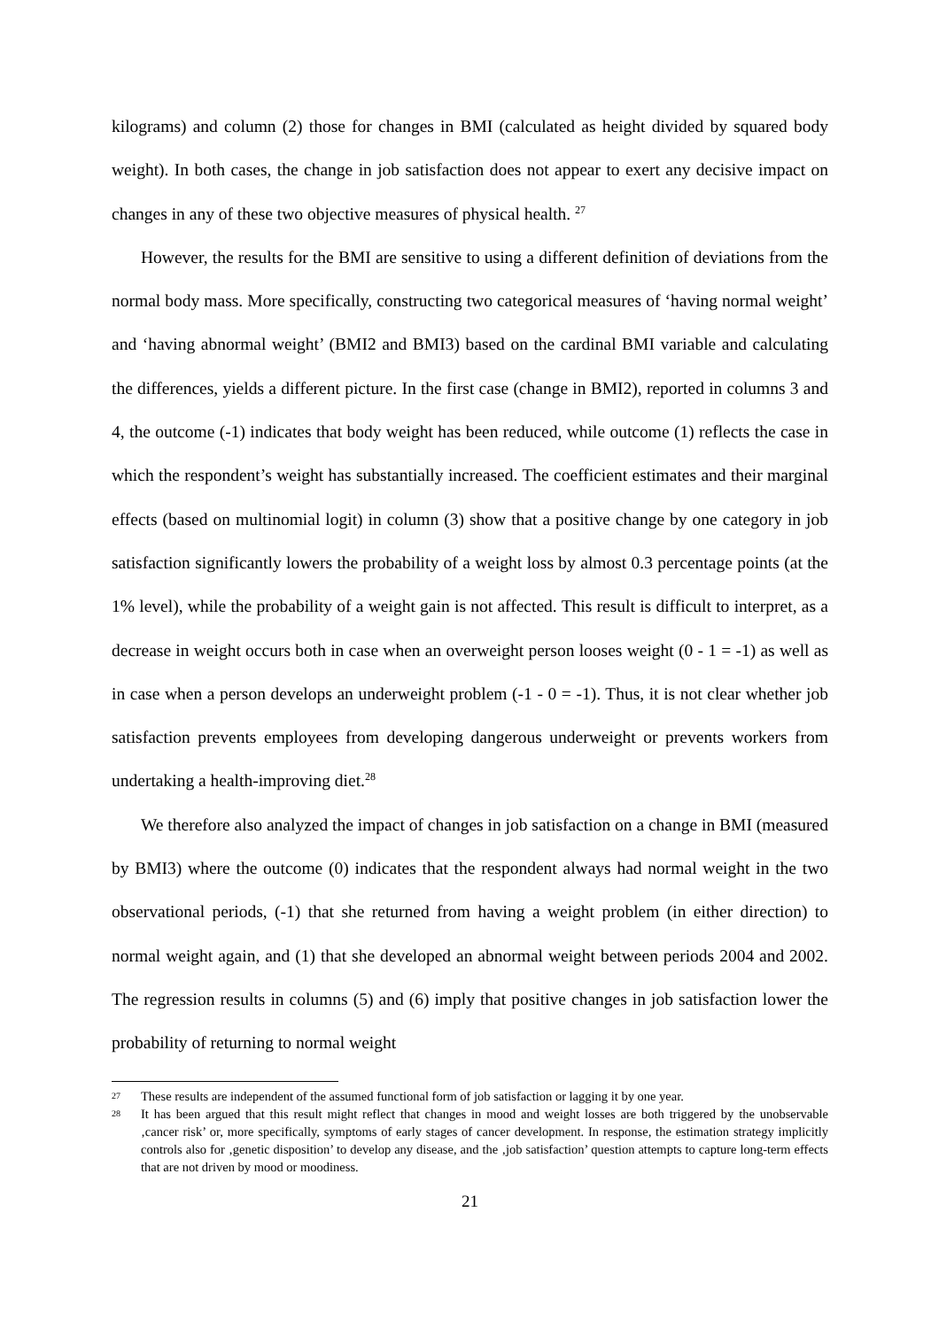kilograms) and column (2) those for changes in BMI (calculated as height divided by squared body weight). In both cases, the change in job satisfaction does not appear to exert any decisive impact on changes in any of these two objective measures of physical health. <sup>27</sup>
However, the results for the BMI are sensitive to using a different definition of deviations from the normal body mass. More specifically, constructing two categorical measures of ‘having normal weight’ and ‘having abnormal weight’ (BMI2 and BMI3) based on the cardinal BMI variable and calculating the differences, yields a different picture. In the first case (change in BMI2), reported in columns 3 and 4, the outcome (-1) indicates that body weight has been reduced, while outcome (1) reflects the case in which the respondent’s weight has substantially increased. The coefficient estimates and their marginal effects (based on multinomial logit) in column (3) show that a positive change by one category in job satisfaction significantly lowers the probability of a weight loss by almost 0.3 percentage points (at the 1% level), while the probability of a weight gain is not affected. This result is difficult to interpret, as a decrease in weight occurs both in case when an overweight person looses weight (0 - 1 = -1) as well as in case when a person develops an underweight problem (-1 - 0 = -1). Thus, it is not clear whether job satisfaction prevents employees from developing dangerous underweight or prevents workers from undertaking a health-improving diet.<sup>28</sup>
We therefore also analyzed the impact of changes in job satisfaction on a change in BMI (measured by BMI3) where the outcome (0) indicates that the respondent always had normal weight in the two observational periods, (-1) that she returned from having a weight problem (in either direction) to normal weight again, and (1) that she developed an abnormal weight between periods 2004 and 2002. The regression results in columns (5) and (6) imply that positive changes in job satisfaction lower the probability of returning to normal weight
27 These results are independent of the assumed functional form of job satisfaction or lagging it by one year.
28 It has been argued that this result might reflect that changes in mood and weight losses are both triggered by the unobservable ‚cancer risk’ or, more specifically, symptoms of early stages of cancer development. In response, the estimation strategy implicitly controls also for ‚genetic disposition’ to develop any disease, and the ‚job satisfaction’ question attempts to capture long-term effects that are not driven by mood or moodiness.
21